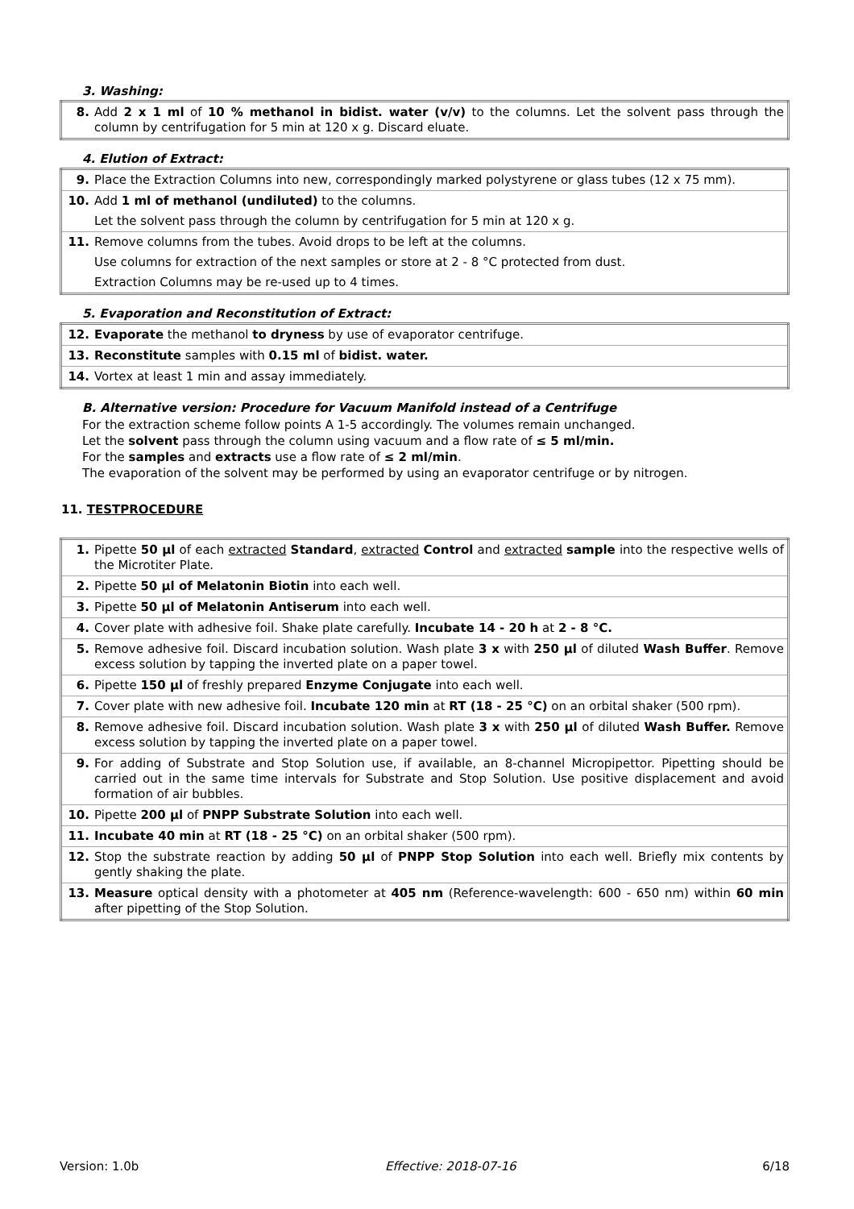3. Washing:
| 8. | Add 2 x 1 ml of 10 % methanol in bidist. water (v/v) to the columns. Let the solvent pass through the column by centrifugation for 5 min at 120 x g. Discard eluate. |
4. Elution of Extract:
| 9. | Place the Extraction Columns into new, correspondingly marked polystyrene or glass tubes (12 x 75 mm). |
| 10. | Add 1 ml of methanol (undiluted) to the columns. |
| | Let the solvent pass through the column by centrifugation for 5 min at 120 x g. |
| 11. | Remove columns from the tubes. Avoid drops to be left at the columns. |
| | Use columns for extraction of the next samples or store at 2 - 8 °C protected from dust. |
| | Extraction Columns may be re-used up to 4 times. |
5. Evaporation and Reconstitution of Extract:
| 12. | Evaporate the methanol to dryness by use of evaporator centrifuge. |
| 13. | Reconstitute samples with 0.15 ml of bidist. water. |
| 14. | Vortex at least 1 min and assay immediately. |
B. Alternative version: Procedure for Vacuum Manifold instead of a Centrifuge
For the extraction scheme follow points A 1-5 accordingly. The volumes remain unchanged.
Let the solvent pass through the column using vacuum and a flow rate of ≤ 5 ml/min.
For the samples and extracts use a flow rate of ≤ 2 ml/min.
The evaporation of the solvent may be performed by using an evaporator centrifuge or by nitrogen.
11. TESTPROCEDURE
| 1. | Pipette 50 µl of each extracted Standard , extracted Control and extracted sample into the respective wells of the Microtiter Plate. |
| 2. | Pipette 50 µl of Melatonin Biotin into each well. |
| 3. | Pipette 50 µl of Melatonin Antiserum into each well. |
| 4. | Cover plate with adhesive foil. Shake plate carefully. Incubate 14 - 20 h at 2 - 8 °C. |
| 5. | Remove adhesive foil. Discard incubation solution. Wash plate 3 x with 250 µl of diluted Wash Buffer . Remove excess solution by tapping the inverted plate on a paper towel. |
| 6. | Pipette 150 µl of freshly prepared Enzyme Conjugate into each well. |
| 7. | Cover plate with new adhesive foil. Incubate 120 min at RT (18 - 25 °C) on an orbital shaker (500 rpm). |
| 8. | Remove adhesive foil. Discard incubation solution. Wash plate 3 x with 250 µl of diluted Wash Buffer. Remove excess solution by tapping the inverted plate on a paper towel. |
| 9. | For adding of Substrate and Stop Solution use, if available, an 8-channel Micropipettor. Pipetting should be carried out in the same time intervals for Substrate and Stop Solution. Use positive displacement and avoid formation of air bubbles. |
| 10. | Pipette 200 µl of PNPP Substrate Solution into each well. |
| 11. | Incubate 40 min at RT (18 - 25 °C) on an orbital shaker (500 rpm). |
| 12. | Stop the substrate reaction by adding 50 µl of PNPP Stop Solution into each well. Briefly mix contents by gently shaking the plate. |
| 13. | Measure optical density with a photometer at 405 nm (Reference-wavelength: 600 - 650 nm) within 60 min after pipetting of the Stop Solution. |
Version: 1.0b Effective: 2018-07-16 6/18